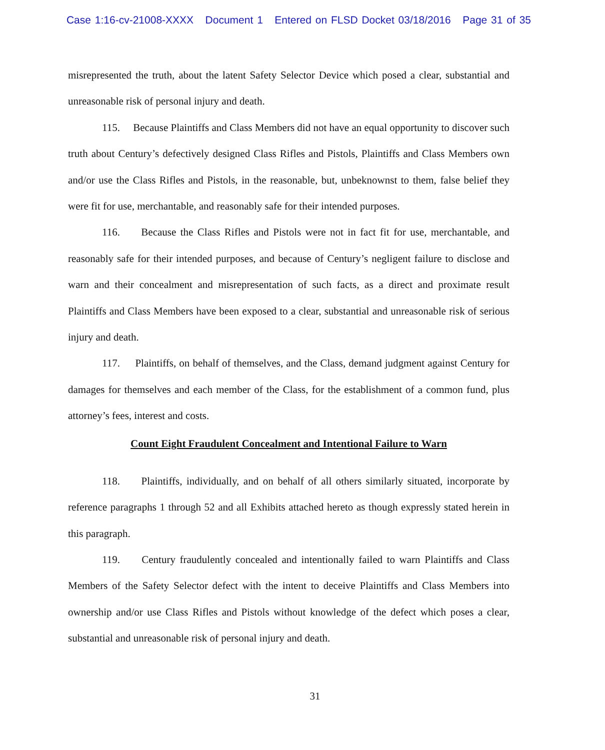Case 1:16-cv-21008-XXXX Document 1 Entered on FLSD Docket 03/18/2016 Page 31 of 35
misrepresented the truth, about the latent Safety Selector Device which posed a clear, substantial and unreasonable risk of personal injury and death.
115. Because Plaintiffs and Class Members did not have an equal opportunity to discover such truth about Century’s defectively designed Class Rifles and Pistols, Plaintiffs and Class Members own and/or use the Class Rifles and Pistols, in the reasonable, but, unbeknownst to them, false belief they were fit for use, merchantable, and reasonably safe for their intended purposes.
116. Because the Class Rifles and Pistols were not in fact fit for use, merchantable, and reasonably safe for their intended purposes, and because of Century’s negligent failure to disclose and warn and their concealment and misrepresentation of such facts, as a direct and proximate result Plaintiffs and Class Members have been exposed to a clear, substantial and unreasonable risk of serious injury and death.
117. Plaintiffs, on behalf of themselves, and the Class, demand judgment against Century for damages for themselves and each member of the Class, for the establishment of a common fund, plus attorney’s fees, interest and costs.
Count Eight Fraudulent Concealment and Intentional Failure to Warn
118. Plaintiffs, individually, and on behalf of all others similarly situated, incorporate by reference paragraphs 1 through 52 and all Exhibits attached hereto as though expressly stated herein in this paragraph.
119. Century fraudulently concealed and intentionally failed to warn Plaintiffs and Class Members of the Safety Selector defect with the intent to deceive Plaintiffs and Class Members into ownership and/or use Class Rifles and Pistols without knowledge of the defect which poses a clear, substantial and unreasonable risk of personal injury and death.
31